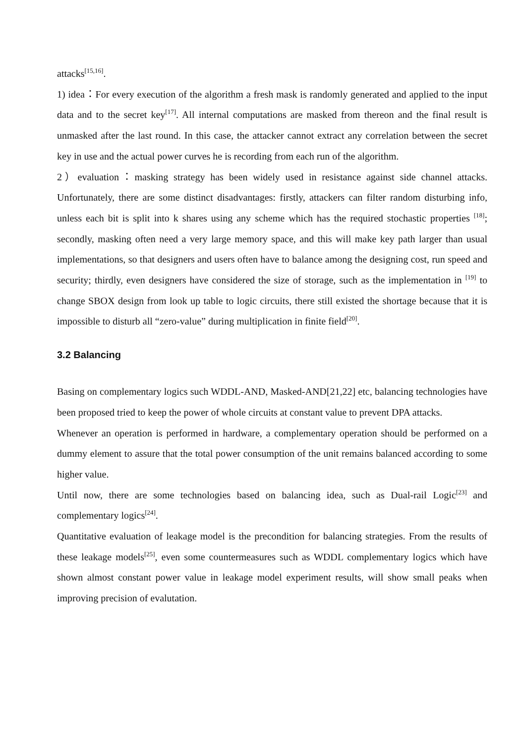attacks<sup>[15,16]</sup>.
1) idea：For every execution of the algorithm a fresh mask is randomly generated and applied to the input data and to the secret key<sup>[17]</sup>. All internal computations are masked from thereon and the final result is unmasked after the last round. In this case, the attacker cannot extract any correlation between the secret key in use and the actual power curves he is recording from each run of the algorithm.
2）evaluation：masking strategy has been widely used in resistance against side channel attacks. Unfortunately, there are some distinct disadvantages: firstly, attackers can filter random disturbing info, unless each bit is split into k shares using any scheme which has the required stochastic properties <sup>[18]</sup>; secondly, masking often need a very large memory space, and this will make key path larger than usual implementations, so that designers and users often have to balance among the designing cost, run speed and security; thirdly, even designers have considered the size of storage, such as the implementation in <sup>[19]</sup> to change SBOX design from look up table to logic circuits, there still existed the shortage because that it is impossible to disturb all “zero-value” during multiplication in finite field<sup>[20]</sup>.
3.2 Balancing
Basing on complementary logics such WDDL-AND, Masked-AND[21,22] etc, balancing technologies have been proposed tried to keep the power of whole circuits at constant value to prevent DPA attacks.
Whenever an operation is performed in hardware, a complementary operation should be performed on a dummy element to assure that the total power consumption of the unit remains balanced according to some higher value.
Until now, there are some technologies based on balancing idea, such as Dual-rail Logic<sup>[23]</sup> and complementary logics<sup>[24]</sup>.
Quantitative evaluation of leakage model is the precondition for balancing strategies. From the results of these leakage models<sup>[25]</sup>, even some countermeasures such as WDDL complementary logics which have shown almost constant power value in leakage model experiment results, will show small peaks when improving precision of evalutation.